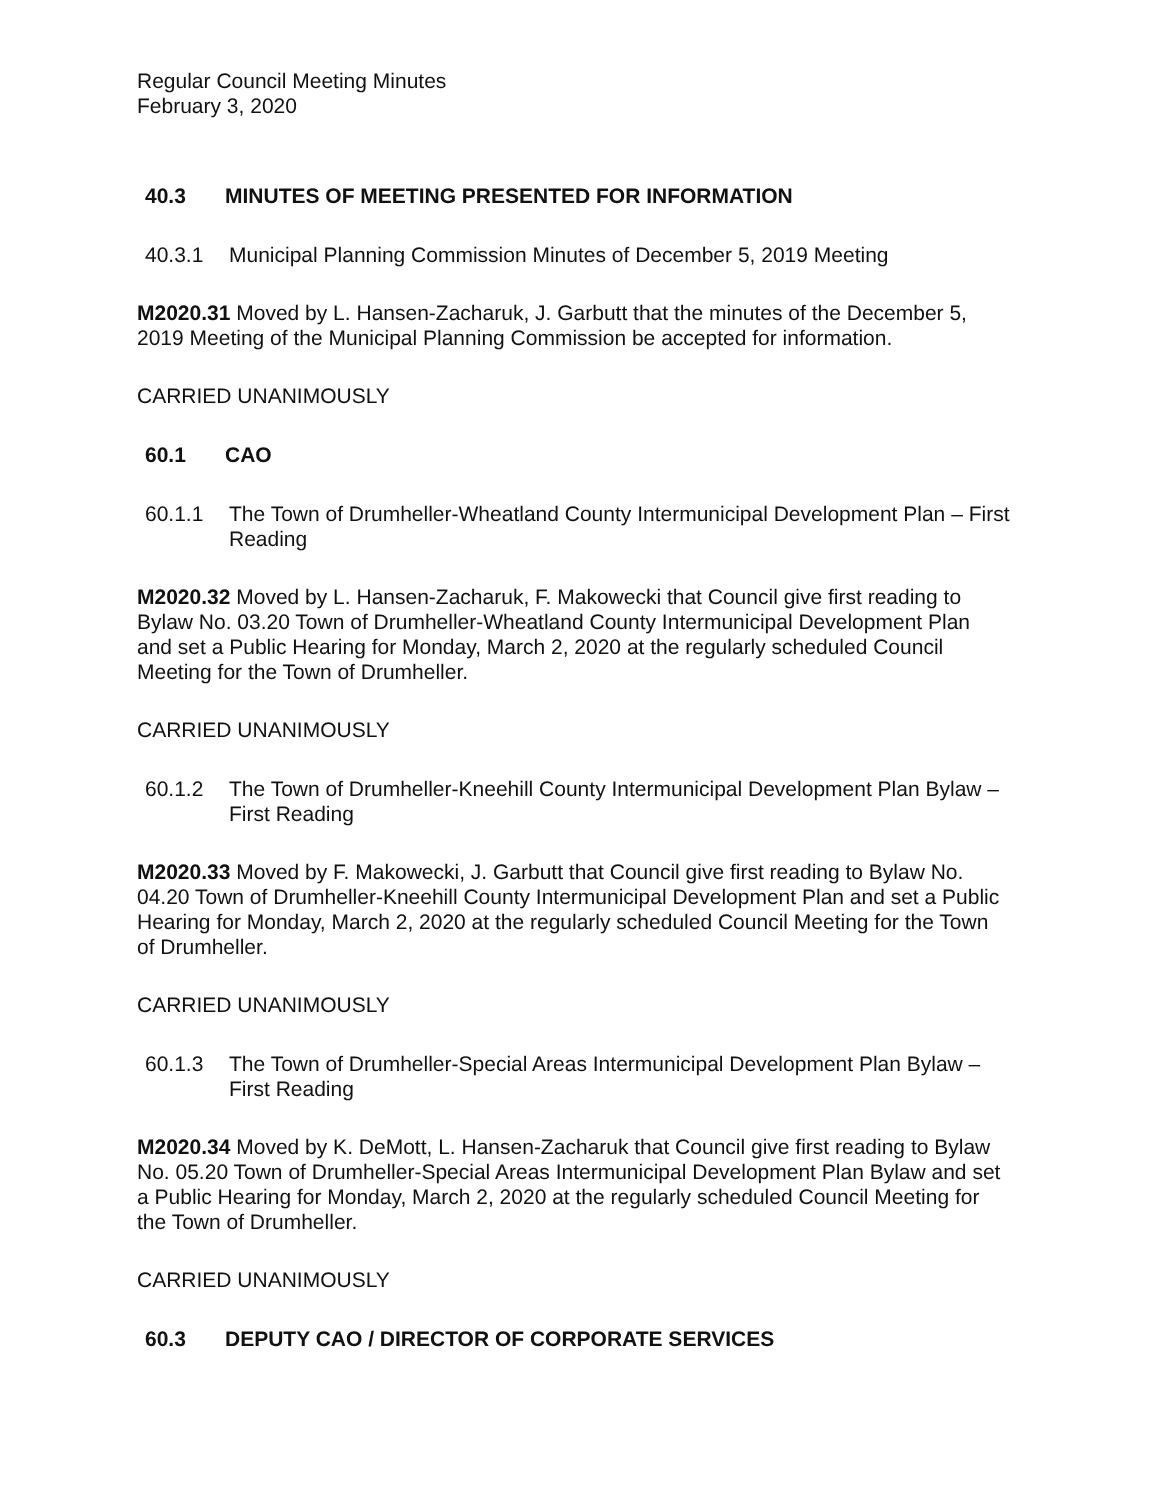Regular Council Meeting Minutes
February 3, 2020
40.3 MINUTES OF MEETING PRESENTED FOR INFORMATION
40.3.1 Municipal Planning Commission Minutes of December 5, 2019 Meeting
M2020.31 Moved by L. Hansen-Zacharuk, J. Garbutt that the minutes of the December 5, 2019 Meeting of the Municipal Planning Commission be accepted for information.
CARRIED UNANIMOUSLY
60.1 CAO
60.1.1 The Town of Drumheller-Wheatland County Intermunicipal Development Plan – First Reading
M2020.32 Moved by L. Hansen-Zacharuk, F. Makowecki that Council give first reading to Bylaw No. 03.20 Town of Drumheller-Wheatland County Intermunicipal Development Plan and set a Public Hearing for Monday, March 2, 2020 at the regularly scheduled Council Meeting for the Town of Drumheller.
CARRIED UNANIMOUSLY
60.1.2 The Town of Drumheller-Kneehill County Intermunicipal Development Plan Bylaw – First Reading
M2020.33 Moved by F. Makowecki, J. Garbutt that Council give first reading to Bylaw No. 04.20 Town of Drumheller-Kneehill County Intermunicipal Development Plan and set a Public Hearing for Monday, March 2, 2020 at the regularly scheduled Council Meeting for the Town of Drumheller.
CARRIED UNANIMOUSLY
60.1.3 The Town of Drumheller-Special Areas Intermunicipal Development Plan Bylaw – First Reading
M2020.34 Moved by K. DeMott, L. Hansen-Zacharuk that Council give first reading to Bylaw No. 05.20 Town of Drumheller-Special Areas Intermunicipal Development Plan Bylaw and set a Public Hearing for Monday, March 2, 2020 at the regularly scheduled Council Meeting for the Town of Drumheller.
CARRIED UNANIMOUSLY
60.3 DEPUTY CAO / DIRECTOR OF CORPORATE SERVICES